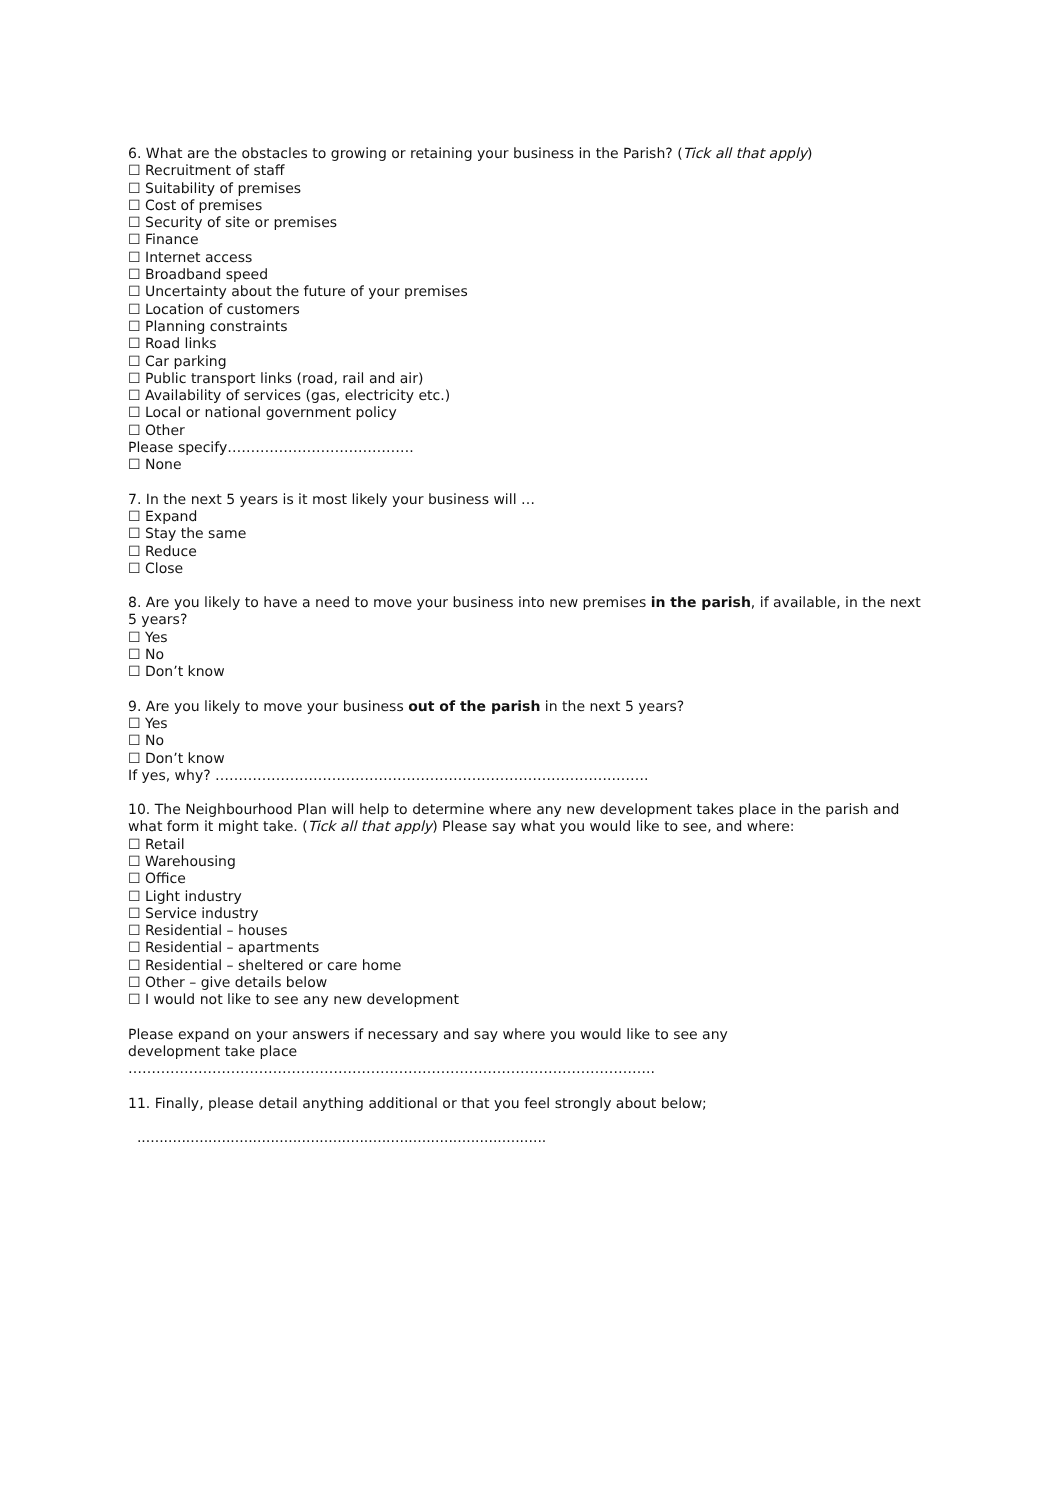6. What are the obstacles to growing or retaining your business in the Parish? (Tick all that apply)
☐ Recruitment of staff
☐ Suitability of premises
☐ Cost of premises
☐ Security of site or premises
☐ Finance
☐ Internet access
☐ Broadband speed
☐ Uncertainty about the future of your premises
☐ Location of customers
☐ Planning constraints
☐ Road links
☐ Car parking
☐ Public transport links (road, rail and air)
☐ Availability of services (gas, electricity etc.)
☐ Local or national government policy
☐ Other
Please specify………………………………….
☐ None
7. In the next 5 years is it most likely your business will …
☐ Expand
☐ Stay the same
☐ Reduce
☐ Close
8. Are you likely to have a need to move your business into new premises in the parish, if available, in the next 5 years?
☐ Yes
☐ No
☐ Don’t know
9. Are you likely to move your business out of the parish in the next 5 years?
☐ Yes
☐ No
☐ Don’t know
If yes, why? …………………………………………………………………………..…….
10. The Neighbourhood Plan will help to determine where any new development takes place in the parish and what form it might take. (Tick all that apply) Please say what you would like to see, and where:
☐ Retail
☐ Warehousing
☐ Office
☐ Light industry
☐ Service industry
☐ Residential – houses
☐ Residential – apartments
☐ Residential – sheltered or care home
☐ Other – give details below
☐ I would not like to see any new development
Please expand on your answers if necessary and say where you would like to see any development take place
…………………………………………………………………………………………………..
11. Finally, please detail anything additional or that you feel strongly about below;
............................................................................................